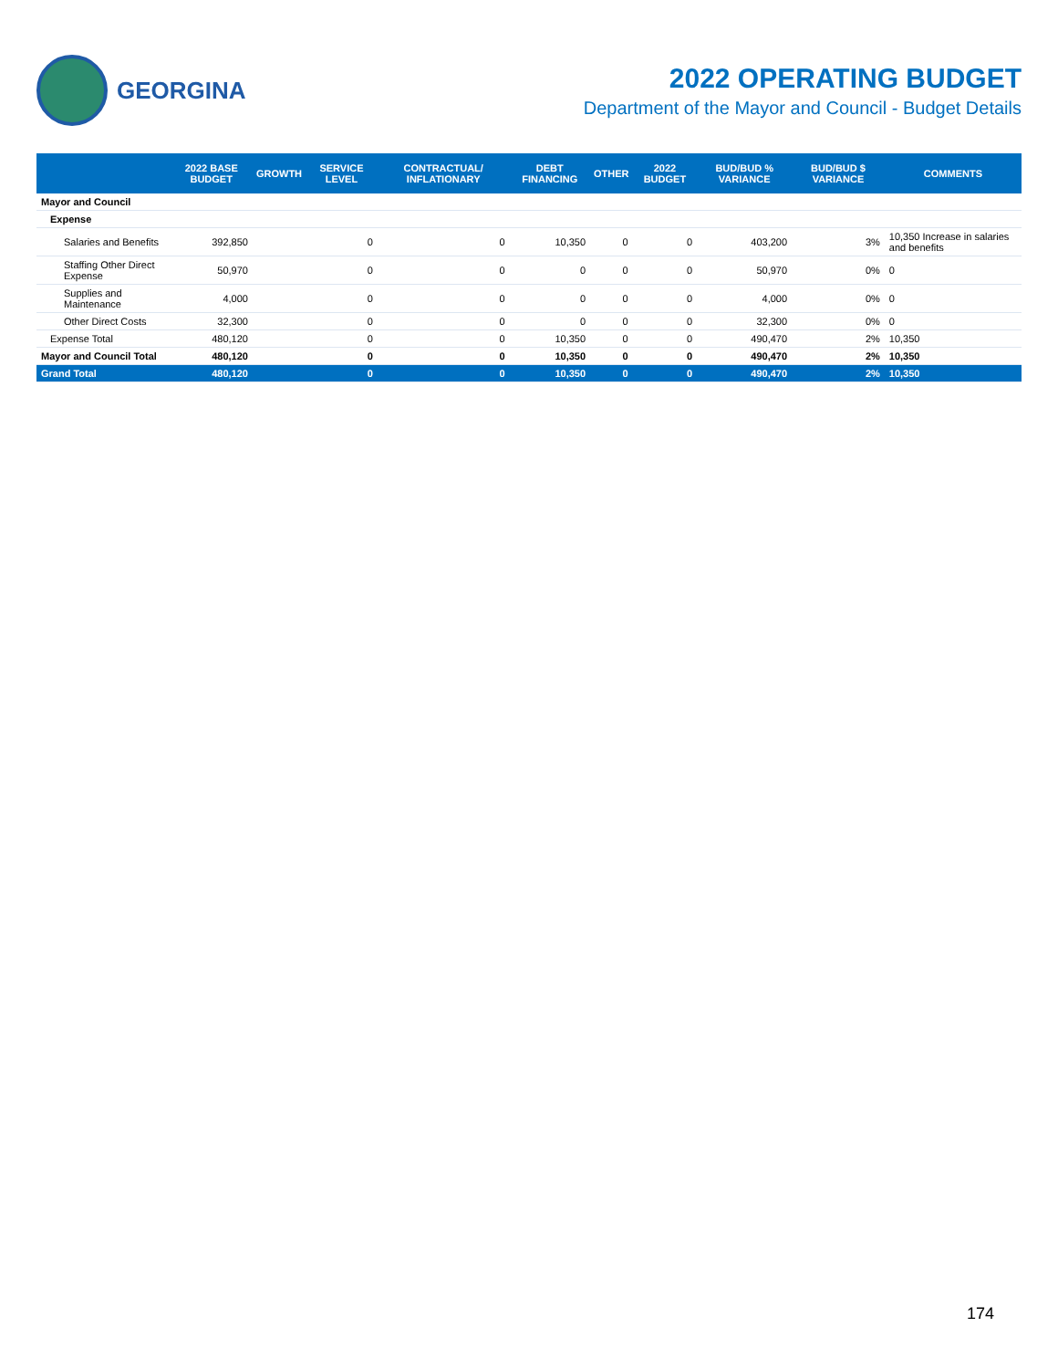GEORGINA
2022 OPERATING BUDGET
Department of the Mayor and Council - Budget Details
| | 2022 BASE BUDGET | GROWTH | SERVICE LEVEL | CONTRACTUAL/ INFLATIONARY | DEBT FINANCING | OTHER | 2022 BUDGET | BUD/BUD % VARIANCE | BUD/BUD $ VARIANCE | COMMENTS |
| --- | --- | --- | --- | --- | --- | --- | --- | --- | --- | --- |
| Mayor and Council | | | | | | | | | | |
| Expense | | | | | | | | | | |
| Salaries and Benefits | 392,850 | | 0 | 0 | 10,350 | 0 | 0 | 403,200 | 3% | 10,350 Increase in salaries and benefits |
| Staffing Other Direct Expense | 50,970 | | 0 | 0 | 0 | 0 | 0 | 50,970 | 0% | 0 |
| Supplies and Maintenance | 4,000 | | 0 | 0 | 0 | 0 | 0 | 4,000 | 0% | 0 |
| Other Direct Costs | 32,300 | | 0 | 0 | 0 | 0 | 0 | 32,300 | 0% | 0 |
| Expense Total | 480,120 | | 0 | 0 | 10,350 | 0 | 0 | 490,470 | 2% | 10,350 |
| Mayor and Council Total | 480,120 | | 0 | 0 | 10,350 | 0 | 0 | 490,470 | 2% | 10,350 |
| Grand Total | 480,120 | | 0 | 0 | 10,350 | 0 | 0 | 490,470 | 2% | 10,350 |
174